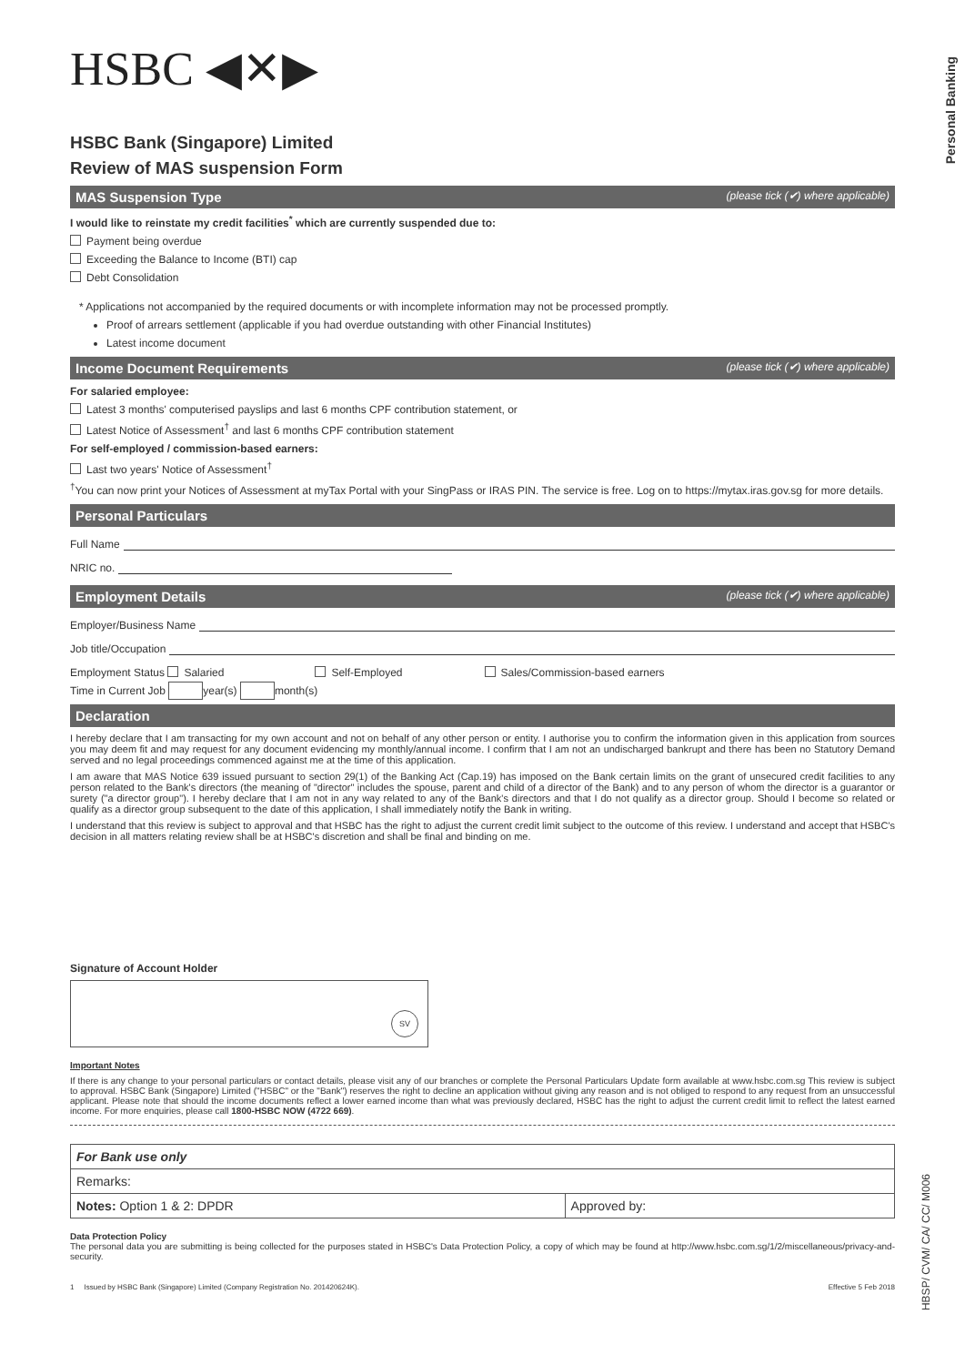Personal Banking
HBSP/ CVM/ CA/ CC/ M006
HSBC ◀✕▶
HSBC Bank (Singapore) Limited
Review of MAS suspension Form
MAS Suspension Type (please tick (✔) where applicable)
I would like to reinstate my credit facilities<sup>*</sup> which are currently suspended due to:
Payment being overdue
Exceeding the Balance to Income (BTI) cap
Debt Consolidation
* Applications not accompanied by the required documents or with incomplete information may not be processed promptly.
Proof of arrears settlement (applicable if you had overdue outstanding with other Financial Institutes)
Latest income document
Income Document Requirements (please tick (✔) where applicable)
For salaried employee:
Latest 3 months' computerised payslips and last 6 months CPF contribution statement, or
Latest Notice of Assessment<sup>†</sup> and last 6 months CPF contribution statement
For self-employed / commission-based earners:
Last two years' Notice of Assessment<sup>†</sup>
<sup>†</sup> You can now print your Notices of Assessment at myTax Portal with your SingPass or IRAS PIN. The service is free. Log on to https://mytax.iras.gov.sg for more details.
Personal Particulars
Full Name
NRIC no.
Employment Details (please tick (✔) where applicable)
Employer/Business Name
Job title/Occupation
Employment Status Salaried Self-Employed Sales/Commission-based earners
Time in Current Job year(s) month(s)
Declaration
I hereby declare that I am transacting for my own account and not on behalf of any other person or entity. I authorise you to confirm the information given in this application from sources you may deem fit and may request for any document evidencing my monthly/annual income. I confirm that I am not an undischarged bankrupt and there has been no Statutory Demand served and no legal proceedings commenced against me at the time of this application.
I am aware that MAS Notice 639 issued pursuant to section 29(1) of the Banking Act (Cap.19) has imposed on the Bank certain limits on the grant of unsecured credit facilities to any person related to the Bank's directors (the meaning of "director" includes the spouse, parent and child of a director of the Bank) and to any person of whom the director is a guarantor or surety ("a director group"). I hereby declare that I am not in any way related to any of the Bank's directors and that I do not qualify as a director group. Should I become so related or qualify as a director group subsequent to the date of this application, I shall immediately notify the Bank in writing.
I understand that this review is subject to approval and that HSBC has the right to adjust the current credit limit subject to the outcome of this review. I understand and accept that HSBC's decision in all matters relating review shall be at HSBC's discretion and shall be final and binding on me.
Signature of Account Holder
SV
Important Notes
If there is any change to your personal particulars or contact details, please visit any of our branches or complete the Personal Particulars Update form available at www.hsbc.com.sg This review is subject to approval. HSBC Bank (Singapore) Limited ("HSBC" or the "Bank") reserves the right to decline an application without giving any reason and is not obliged to respond to any request from an unsuccessful applicant. Please note that should the income documents reflect a lower earned income than what was previously declared, HSBC has the right to adjust the current credit limit to reflect the latest earned income. For more enquiries, please call 1800-HSBC NOW (4722 669).
| For Bank use only | |
| Remarks: | |
| Notes: Option 1 & 2: DPDR | Approved by: |
Data Protection Policy
The personal data you are submitting is being collected for the purposes stated in HSBC's Data Protection Policy, a copy of which may be found at http://www.hsbc.com.sg/1/2/miscellaneous/privacy-and-security.
1 Issued by HSBC Bank (Singapore) Limited (Company Registration No. 201420624K). Effective 5 Feb 2018